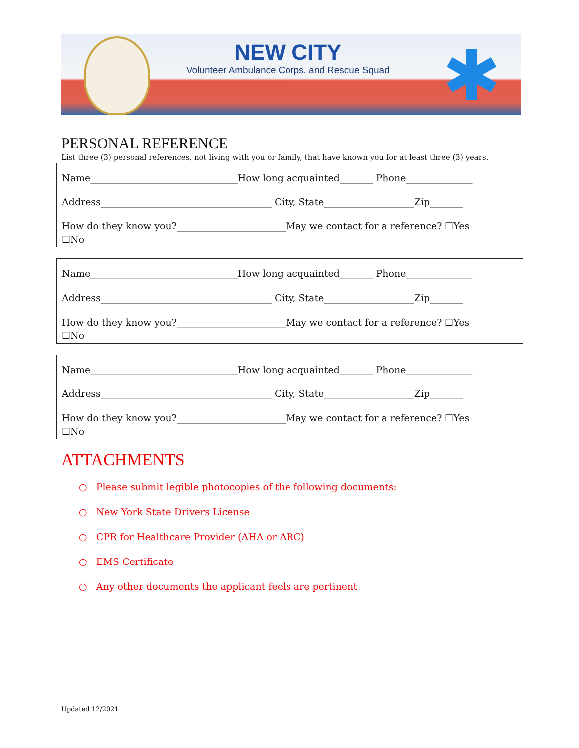NEW CITY
Volunteer Ambulance Corps. and Rescue Squad
✱
PERSONAL REFERENCE
List three (3) personal references, not living with you or family, that have known you for at least three (3) years.
Name_______________________________How long acquainted_______ Phone______________
Address____________________________________ City, State___________________Zip_______
How do they know you?_______________________May we contact for a reference? ☐Yes
☐No
Name_______________________________How long acquainted_______ Phone______________
Address____________________________________ City, State___________________Zip_______
How do they know you?_______________________May we contact for a reference? ☐Yes
☐No
Name_______________________________How long acquainted_______ Phone______________
Address____________________________________ City, State___________________Zip_______
How do they know you?_______________________May we contact for a reference? ☐Yes
☐No
ATTACHMENTS
○ Please submit legible photocopies of the following documents:
○ New York State Drivers License
○ CPR for Healthcare Provider (AHA or ARC)
○ EMS Certificate
○ Any other documents the applicant feels are pertinent
Updated 12/2021